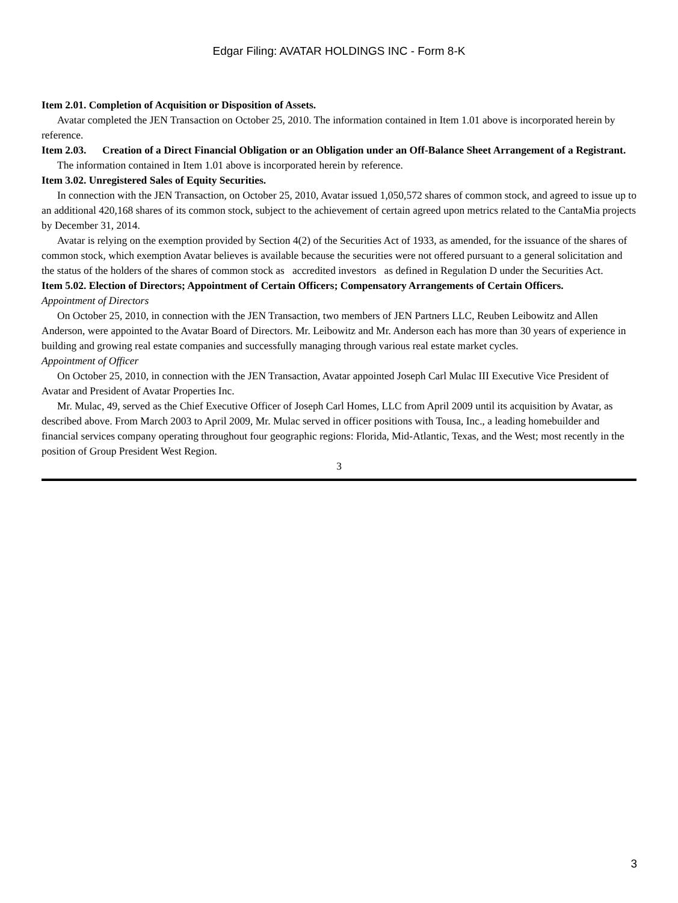Edgar Filing: AVATAR HOLDINGS INC - Form 8-K
Item 2.01. Completion of Acquisition or Disposition of Assets.
Avatar completed the JEN Transaction on October 25, 2010. The information contained in Item 1.01 above is incorporated herein by reference.
Item 2.03. Creation of a Direct Financial Obligation or an Obligation under an Off-Balance Sheet Arrangement of a Registrant.
The information contained in Item 1.01 above is incorporated herein by reference.
Item 3.02. Unregistered Sales of Equity Securities.
In connection with the JEN Transaction, on October 25, 2010, Avatar issued 1,050,572 shares of common stock, and agreed to issue up to an additional 420,168 shares of its common stock, subject to the achievement of certain agreed upon metrics related to the CantaMia projects by December 31, 2014.
Avatar is relying on the exemption provided by Section 4(2) of the Securities Act of 1933, as amended, for the issuance of the shares of common stock, which exemption Avatar believes is available because the securities were not offered pursuant to a general solicitation and the status of the holders of the shares of common stock as accredited investors as defined in Regulation D under the Securities Act.
Item 5.02. Election of Directors; Appointment of Certain Officers; Compensatory Arrangements of Certain Officers.
Appointment of Directors
On October 25, 2010, in connection with the JEN Transaction, two members of JEN Partners LLC, Reuben Leibowitz and Allen Anderson, were appointed to the Avatar Board of Directors. Mr. Leibowitz and Mr. Anderson each has more than 30 years of experience in building and growing real estate companies and successfully managing through various real estate market cycles.
Appointment of Officer
On October 25, 2010, in connection with the JEN Transaction, Avatar appointed Joseph Carl Mulac III Executive Vice President of Avatar and President of Avatar Properties Inc.
Mr. Mulac, 49, served as the Chief Executive Officer of Joseph Carl Homes, LLC from April 2009 until its acquisition by Avatar, as described above. From March 2003 to April 2009, Mr. Mulac served in officer positions with Tousa, Inc., a leading homebuilder and financial services company operating throughout four geographic regions: Florida, Mid-Atlantic, Texas, and the West; most recently in the position of Group President West Region.
3
3